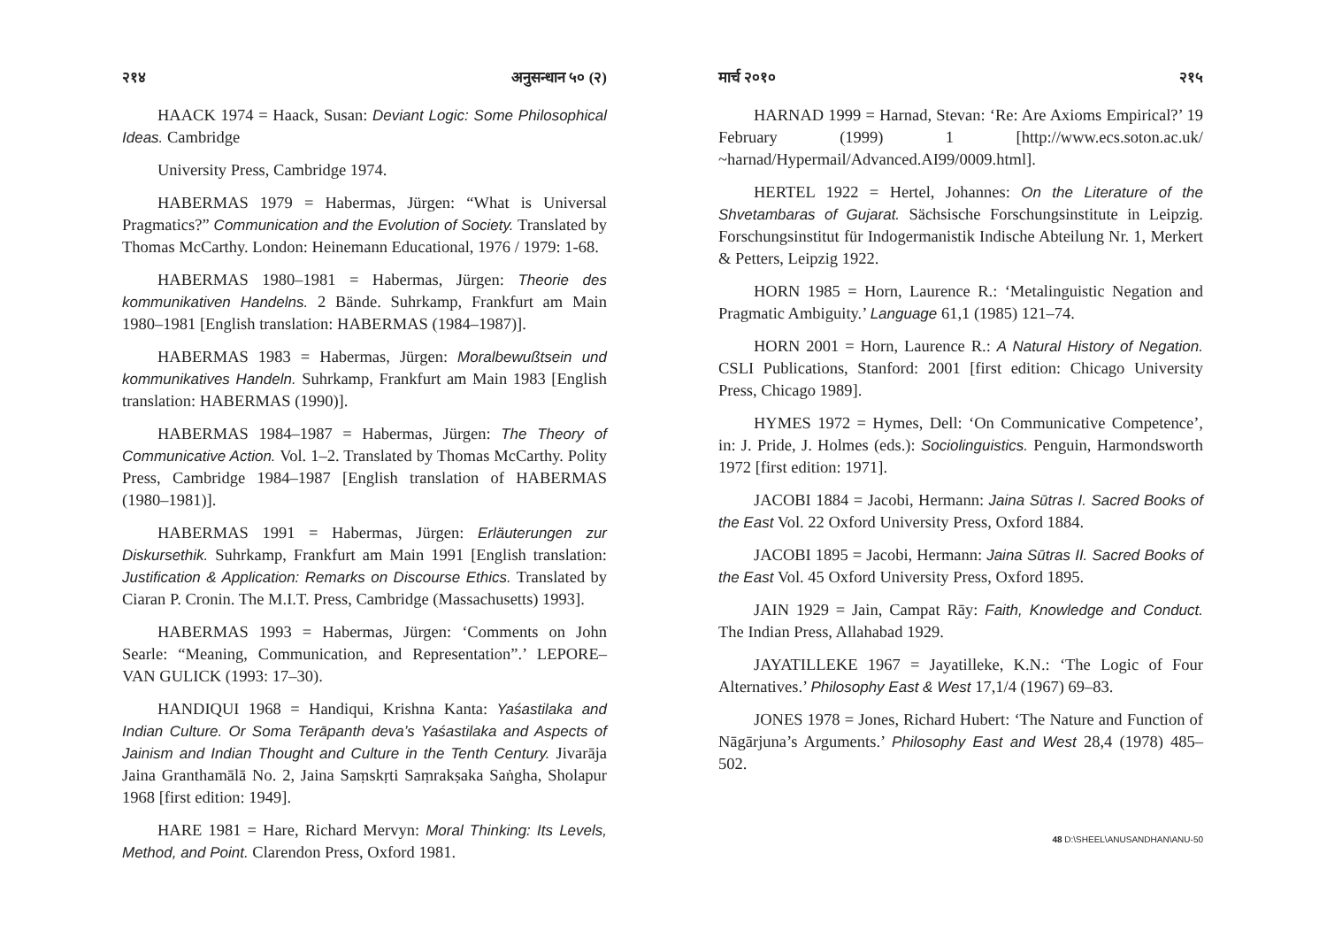२१४ अनुसन्धान ५० (२)
HAACK 1974 = Haack, Susan: Deviant Logic: Some Philosophical Ideas. Cambridge
University Press, Cambridge 1974.
HABERMAS 1979 = Habermas, Jürgen: “What is Universal Pragmatics?” Communication and the Evolution of Society. Translated by Thomas McCarthy. London: Heinemann Educational, 1976 / 1979: 1-68.
HABERMAS 1980–1981 = Habermas, Jürgen: Theorie des kommunikativen Handelns. 2 Bände. Suhrkamp, Frankfurt am Main 1980–1981 [English translation: HABERMAS (1984–1987)].
HABERMAS 1983 = Habermas, Jürgen: Moralbewußtsein und kommunikatives Handeln. Suhrkamp, Frankfurt am Main 1983 [English translation: HABERMAS (1990)].
HABERMAS 1984–1987 = Habermas, Jürgen: The Theory of Communicative Action. Vol. 1–2. Translated by Thomas McCarthy. Polity Press, Cambridge 1984–1987 [English translation of HABERMAS (1980–1981)].
HABERMAS 1991 = Habermas, Jürgen: Erläuterungen zur Diskursethik. Suhrkamp, Frankfurt am Main 1991 [English translation: Justification & Application: Remarks on Discourse Ethics. Translated by Ciaran P. Cronin. The M.I.T. Press, Cambridge (Massachusetts) 1993].
HABERMAS 1993 = Habermas, Jürgen: ‘Comments on John Searle: “Meaning, Communication, and Representation”.’ LEPORE–VAN GULICK (1993: 17–30).
HANDIQUI 1968 = Handiqui, Krishna Kanta: Yaśastilaka and Indian Culture. Or Soma Terāpanth deva’s Yaśastilaka and Aspects of Jainism and Indian Thought and Culture in the Tenth Century. Jivarāja Jaina Granthamālā No. 2, Jaina Saṃskṛti Saṃrakṣaka Saṅgha, Sholapur 1968 [first edition: 1949].
HARE 1981 = Hare, Richard Mervyn: Moral Thinking: Its Levels, Method, and Point. Clarendon Press, Oxford 1981.
मार्च २०१० २१५
HARNAD 1999 = Harnad, Stevan: ‘Re: Are Axioms Empirical?’ 19 February (1999) 1 [http://www.ecs.soton.ac.uk/ ~harnad/Hypermail/Advanced.AI99/0009.html].
HERTEL 1922 = Hertel, Johannes: On the Literature of the Shvetambaras of Gujarat. Sächsische Forschungsinstitute in Leipzig. Forschungsinstitut für Indogermanistik Indische Abteilung Nr. 1, Merkert & Petters, Leipzig 1922.
HORN 1985 = Horn, Laurence R.: ‘Metalinguistic Negation and Pragmatic Ambiguity.’ Language 61,1 (1985) 121–74.
HORN 2001 = Horn, Laurence R.: A Natural History of Negation. CSLI Publications, Stanford: 2001 [first edition: Chicago University Press, Chicago 1989].
HYMES 1972 = Hymes, Dell: ‘On Communicative Competence’, in: J. Pride, J. Holmes (eds.): Sociolinguistics. Penguin, Harmondsworth 1972 [first edition: 1971].
JACOBI 1884 = Jacobi, Hermann: Jaina Sūtras I. Sacred Books of the East Vol. 22 Oxford University Press, Oxford 1884.
JACOBI 1895 = Jacobi, Hermann: Jaina Sūtras II. Sacred Books of the East Vol. 45 Oxford University Press, Oxford 1895.
JAIN 1929 = Jain, Campat Rāy: Faith, Knowledge and Conduct. The Indian Press, Allahabad 1929.
JAYATILLEKE 1967 = Jayatilleke, K.N.: ‘The Logic of Four Alternatives.’ Philosophy East & West 17,1/4 (1967) 69–83.
JONES 1978 = Jones, Richard Hubert: ‘The Nature and Function of Nāgārjuna’s Arguments.’ Philosophy East and West 28,4 (1978) 485–502.
48 D:\SHEEL\ANUSANDHAN\ANU-50